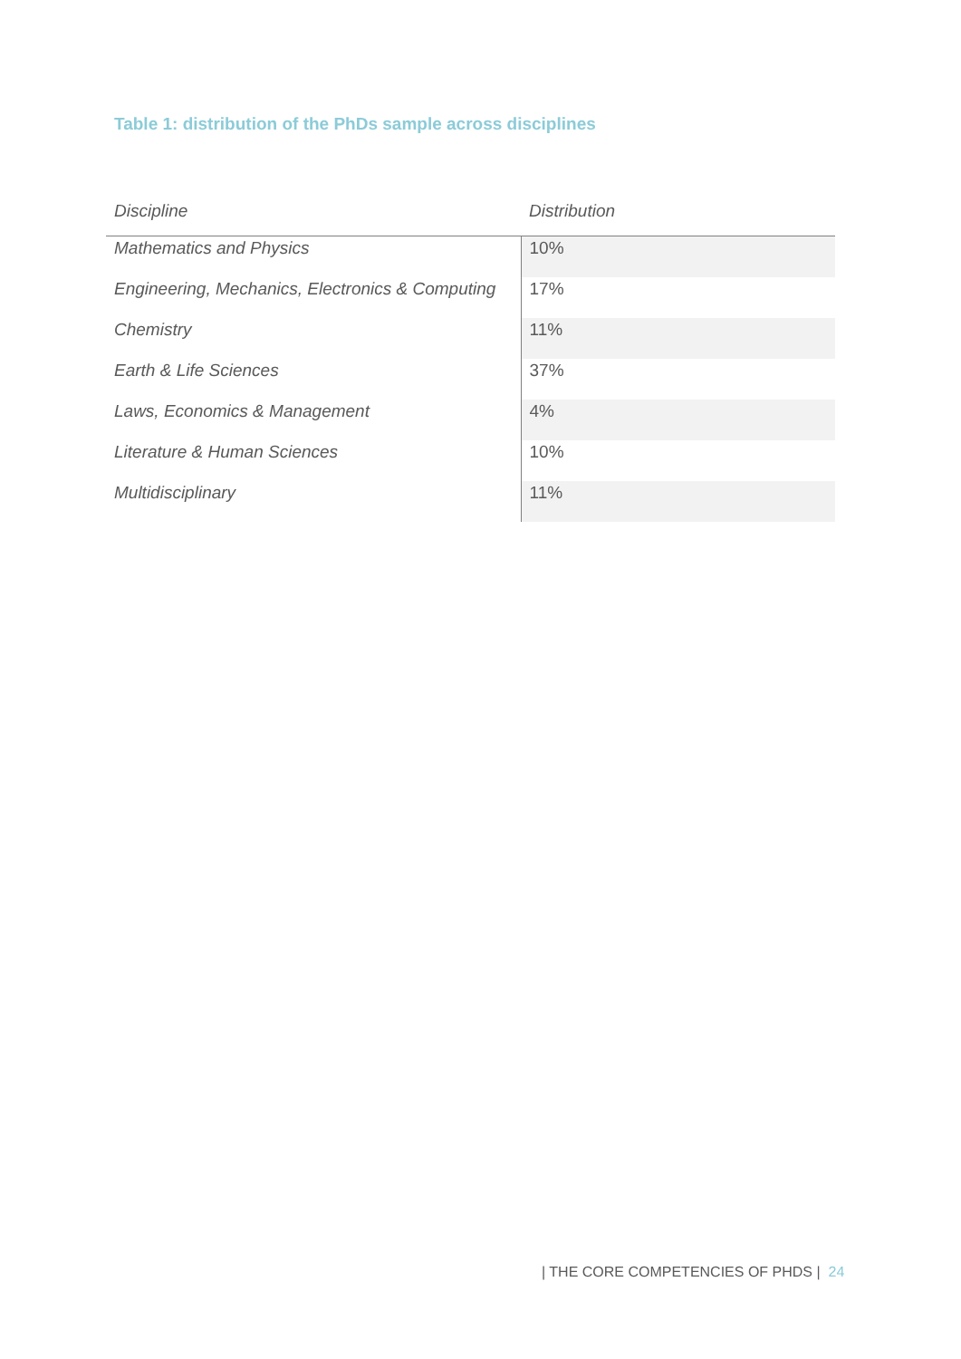Table 1: distribution of the PhDs sample across disciplines
| Discipline | Distribution |
| --- | --- |
| Mathematics and Physics | 10% |
| Engineering, Mechanics, Electronics & Computing | 17% |
| Chemistry | 11% |
| Earth & Life Sciences | 37% |
| Laws, Economics & Management | 4% |
| Literature & Human Sciences | 10% |
| Multidisciplinary | 11% |
| THE CORE COMPETENCIES OF PHDS | 24